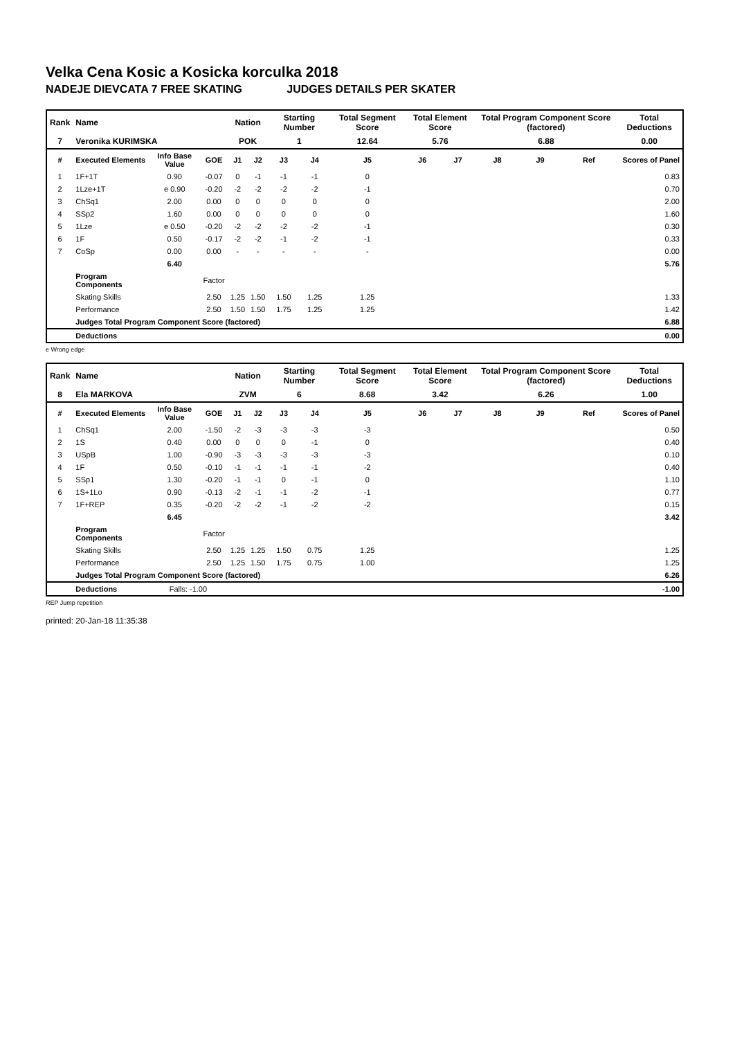Velka Cena Kosic a Kosicka korculka 2018
NADEJE DIEVCATA 7 FREE SKATING JUDGES DETAILS PER SKATER
| Rank | Name | | | Nation | | Starting Number | | Total Segment Score | Total Element Score | | Total Program Component Score (factored) | | | Total Deductions |
| 7 | Veronika KURIMSKA | | | POK | | 1 | | 12.64 | 5.76 | | 6.88 | | | 0.00 |
| # | Executed Elements | Info Base Value | GOE | J1 | J2 | J3 | J4 | J5 | J6 | J7 | J8 | J9 | Ref | Scores of Panel |
| 1 | 1F+1T | 0.90 | -0.07 | 0 | -1 | -1 | -1 | 0 | | | | | | 0.83 |
| 2 | 1Lze+1T | e 0.90 | -0.20 | -2 | -2 | -2 | -2 | -1 | | | | | | 0.70 |
| 3 | ChSq1 | 2.00 | 0.00 | 0 | 0 | 0 | 0 | 0 | | | | | | 2.00 |
| 4 | SSp2 | 1.60 | 0.00 | 0 | 0 | 0 | 0 | 0 | | | | | | 1.60 |
| 5 | 1Lze | e 0.50 | -0.20 | -2 | -2 | -2 | -2 | -1 | | | | | | 0.30 |
| 6 | 1F | 0.50 | -0.17 | -2 | -2 | -1 | -2 | -1 | | | | | | 0.33 |
| 7 | CoSp | 0.00 | 0.00 | - | - | - | - | - | | | | | | 0.00 |
| | | 6.40 | | | | | | | | | | | | 5.76 |
| | Program Components | | Factor | | | | | | | | | | | |
| | Skating Skills | | 2.50 | 1.25 | 1.50 | 1.50 | 1.25 | 1.25 | | | | | | 1.33 |
| | Performance | | 2.50 | 1.50 | 1.50 | 1.75 | 1.25 | 1.25 | | | | | | 1.42 |
| | Judges Total Program Component Score (factored) | | | | | | | | | | | | | 6.88 |
| | Deductions | | | | | | | | | | | | | 0.00 |
e Wrong edge
| Rank | Name | | | Nation | | Starting Number | | Total Segment Score | Total Element Score | | Total Program Component Score (factored) | | | Total Deductions |
| 8 | Ela MARKOVA | | | ZVM | | 6 | | 8.68 | 3.42 | | 6.26 | | | 1.00 |
| # | Executed Elements | Info Base Value | GOE | J1 | J2 | J3 | J4 | J5 | J6 | J7 | J8 | J9 | Ref | Scores of Panel |
| 1 | ChSq1 | 2.00 | -1.50 | -2 | -3 | -3 | -3 | -3 | | | | | | 0.50 |
| 2 | 1S | 0.40 | 0.00 | 0 | 0 | 0 | -1 | 0 | | | | | | 0.40 |
| 3 | USpB | 1.00 | -0.90 | -3 | -3 | -3 | -3 | -3 | | | | | | 0.10 |
| 4 | 1F | 0.50 | -0.10 | -1 | -1 | -1 | -1 | -2 | | | | | | 0.40 |
| 5 | SSp1 | 1.30 | -0.20 | -1 | -1 | 0 | -1 | 0 | | | | | | 1.10 |
| 6 | 1S+1Lo | 0.90 | -0.13 | -2 | -1 | -1 | -2 | -1 | | | | | | 0.77 |
| 7 | 1F+REP | 0.35 | -0.20 | -2 | -2 | -1 | -2 | -2 | | | | | | 0.15 |
| | | 6.45 | | | | | | | | | | | | 3.42 |
| | Program Components | | Factor | | | | | | | | | | | |
| | Skating Skills | | 2.50 | 1.25 | 1.25 | 1.50 | 0.75 | 1.25 | | | | | | 1.25 |
| | Performance | | 2.50 | 1.25 | 1.50 | 1.75 | 0.75 | 1.00 | | | | | | 1.25 |
| | Judges Total Program Component Score (factored) | | | | | | | | | | | | | 6.26 |
| | Deductions | Falls: -1.00 | | | | | | | | | | | | -1.00 |
REP Jump repetition
printed: 20-Jan-18 11:35:38